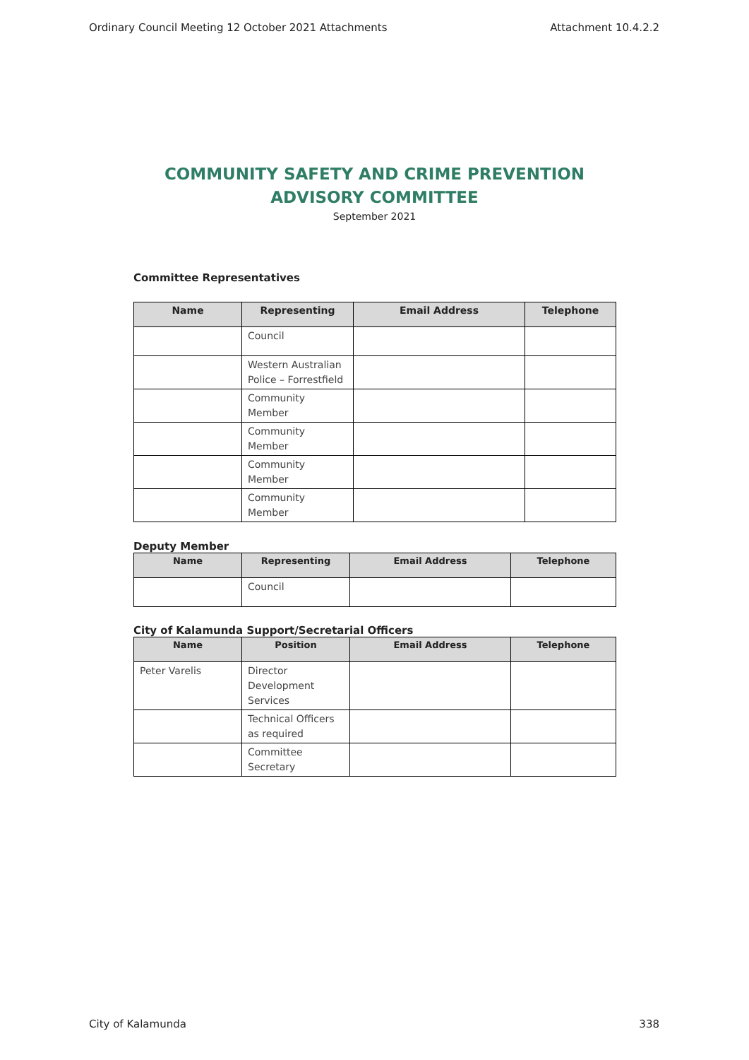Ordinary Council Meeting 12 October 2021 Attachments Attachment 10.4.2.2
COMMUNITY SAFETY AND CRIME PREVENTION ADVISORY COMMITTEE
September 2021
Committee Representatives
| Name | Representing | Email Address | Telephone |
| --- | --- | --- | --- |
| | Council | | |
| | Western Australian Police – Forrestfield | | |
| | Community Member | | |
| | Community Member | | |
| | Community Member | | |
| | Community Member | | |
Deputy Member
| Name | Representing | Email Address | Telephone |
| --- | --- | --- | --- |
| | Council | | |
City of Kalamunda Support/Secretarial Officers
| Name | Position | Email Address | Telephone |
| --- | --- | --- | --- |
| Peter Varelis | Director Development Services | | |
| | Technical Officers as required | | |
| | Committee Secretary | | |
City of Kalamunda 338